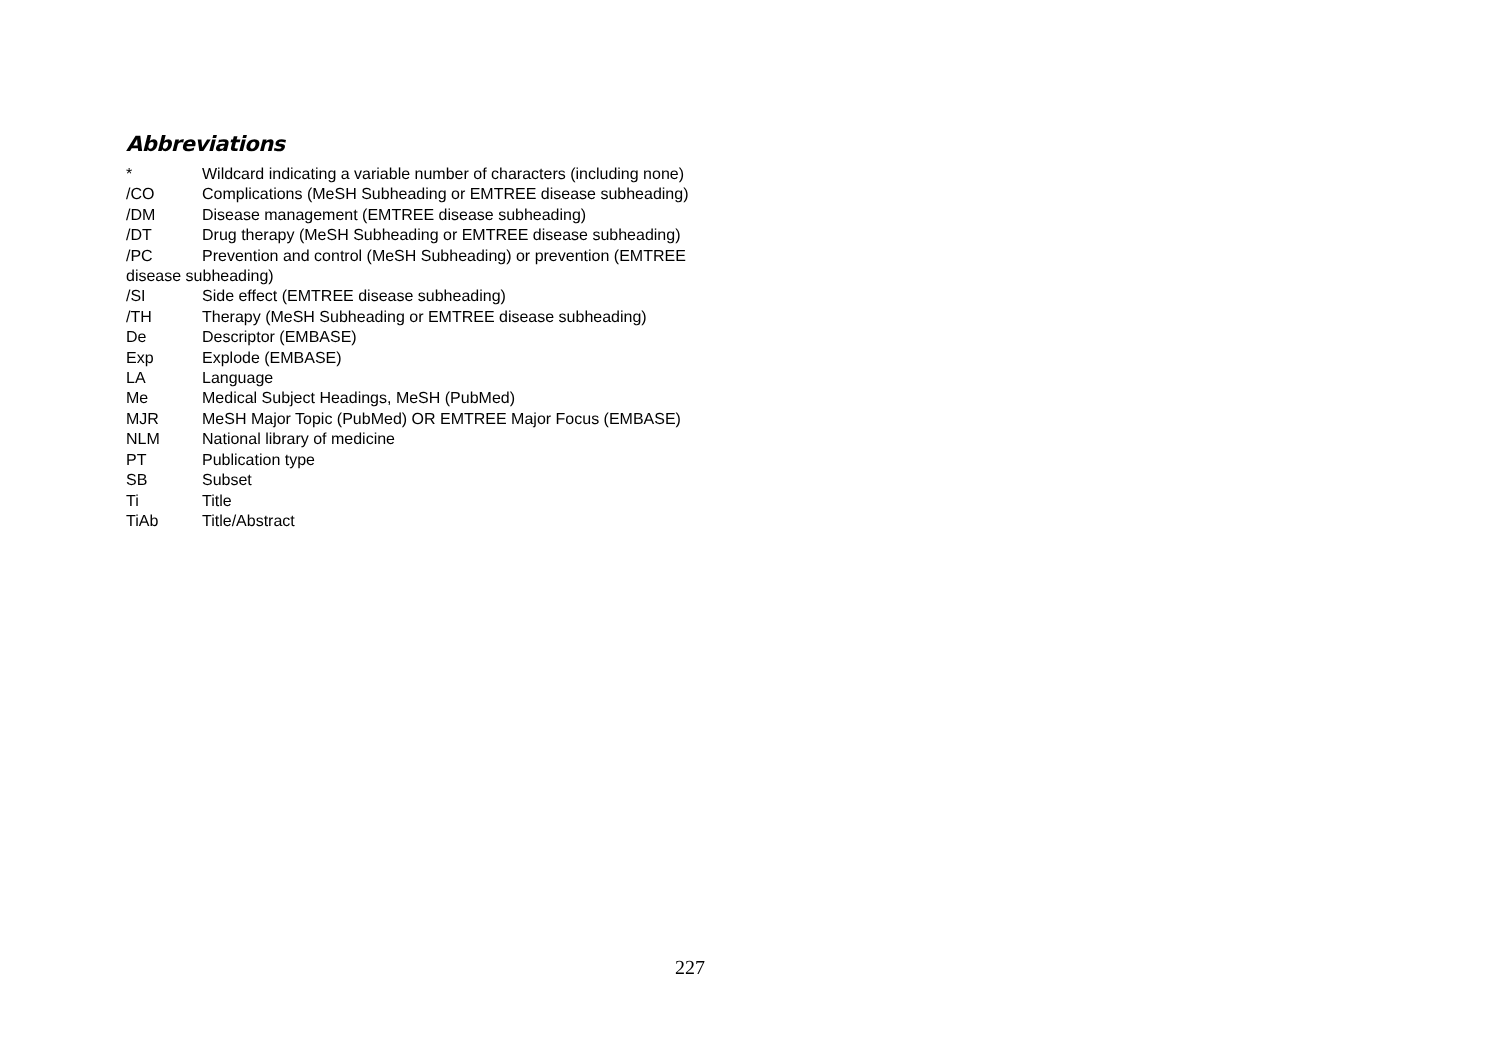Abbreviations
* Wildcard indicating a variable number of characters (including none)
/CO Complications (MeSH Subheading or EMTREE disease subheading)
/DM Disease management (EMTREE disease subheading)
/DT Drug therapy (MeSH Subheading or EMTREE disease subheading)
/PC Prevention and control (MeSH Subheading) or prevention (EMTREE disease subheading)
/SI Side effect (EMTREE disease subheading)
/TH Therapy (MeSH Subheading or EMTREE disease subheading)
De Descriptor (EMBASE)
Exp Explode (EMBASE)
LA Language
Me Medical Subject Headings, MeSH (PubMed)
MJR MeSH Major Topic (PubMed) OR EMTREE Major Focus (EMBASE)
NLM National library of medicine
PT Publication type
SB Subset
Ti Title
TiAb Title/Abstract
227